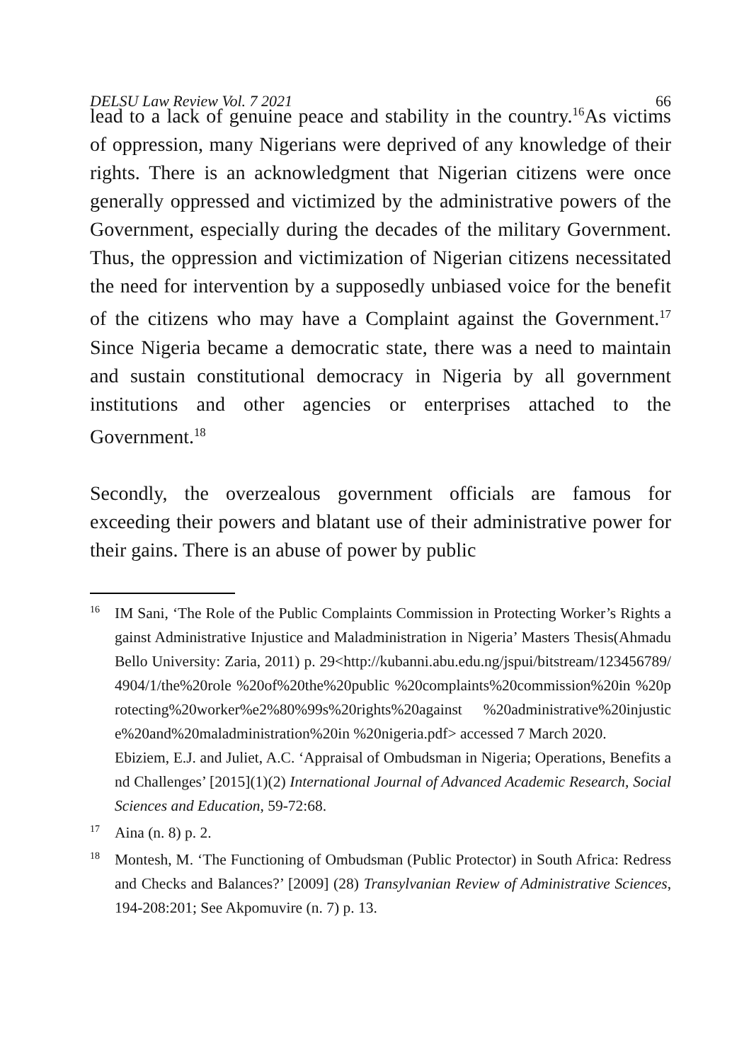DELSU Law Review Vol. 7 2021 66
lead to a lack of genuine peace and stability in the country.<sup>16</sup>As victims of oppression, many Nigerians were deprived of any knowledge of their rights. There is an acknowledgment that Nigerian citizens were once generally oppressed and victimized by the administrative powers of the Government, especially during the decades of the military Government. Thus, the oppression and victimization of Nigerian citizens necessitated the need for intervention by a supposedly unbiased voice for the benefit of the citizens who may have a Complaint against the Government.<sup>17</sup> Since Nigeria became a democratic state, there was a need to maintain and sustain constitutional democracy in Nigeria by all government institutions and other agencies or enterprises attached to the Government.<sup>18</sup>
Secondly, the overzealous government officials are famous for exceeding their powers and blatant use of their administrative power for their gains. There is an abuse of power by public
16 IM Sani, ‘The Role of the Public Complaints Commission in Protecting Worker’s Rights against Administrative Injustice and Maladministration in Nigeria’ Masters Thesis(Ahmadu Bello University: Zaria, 2011) p. 29<http://kubanni.abu.edu.ng/jspui/bitstream/123456789/4904/1/the%20role %20of%20the%20public %20complaints%20commission%20in %20protecting%20worker%e2%80%99s%20rights%20against %20administrative%20injustice%20and%20maladministration%20in %20nigeria.pdf> accessed 7 March 2020.
Ebiziem, E.J. and Juliet, A.C. ‘Appraisal of Ombudsman in Nigeria; Operations, Benefits and Challenges’ [2015](1)(2) International Journal of Advanced Academic Research, Social Sciences and Education, 59-72:68.
17 Aina (n. 8) p. 2.
18 Montesh, M. ‘The Functioning of Ombudsman (Public Protector) in South Africa: Redress and Checks and Balances?’ [2009] (28) Transylvanian Review of Administrative Sciences, 194-208:201; See Akpomuvire (n. 7) p. 13.